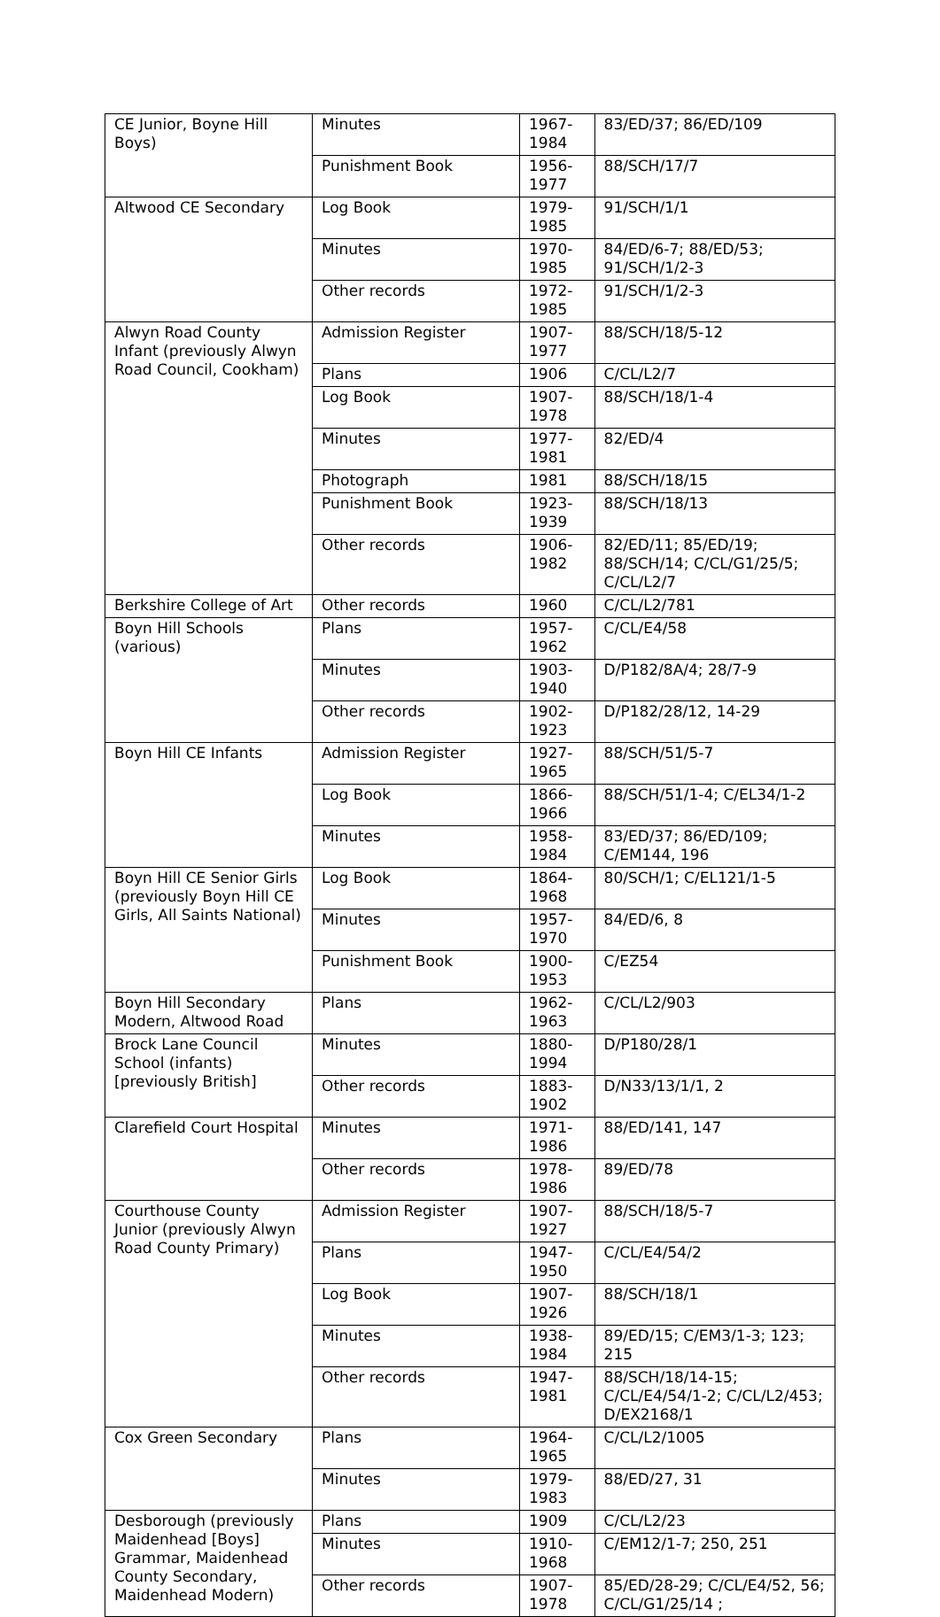| CE Junior, Boyne Hill Boys) | Minutes | 1967-1984 | 83/ED/37; 86/ED/109 |
| | Punishment Book | 1956-1977 | 88/SCH/17/7 |
| Altwood CE Secondary | Log Book | 1979-1985 | 91/SCH/1/1 |
| | Minutes | 1970-1985 | 84/ED/6-7; 88/ED/53; 91/SCH/1/2-3 |
| | Other records | 1972-1985 | 91/SCH/1/2-3 |
| Alwyn Road County Infant (previously Alwyn Road Council, Cookham) | Admission Register | 1907-1977 | 88/SCH/18/5-12 |
| | Plans | 1906 | C/CL/L2/7 |
| | Log Book | 1907-1978 | 88/SCH/18/1-4 |
| | Minutes | 1977-1981 | 82/ED/4 |
| | Photograph | 1981 | 88/SCH/18/15 |
| | Punishment Book | 1923-1939 | 88/SCH/18/13 |
| | Other records | 1906-1982 | 82/ED/11; 85/ED/19; 88/SCH/14; C/CL/G1/25/5; C/CL/L2/7 |
| Berkshire College of Art | Other records | 1960 | C/CL/L2/781 |
| Boyn Hill Schools (various) | Plans | 1957-1962 | C/CL/E4/58 |
| | Minutes | 1903-1940 | D/P182/8A/4; 28/7-9 |
| | Other records | 1902-1923 | D/P182/28/12, 14-29 |
| Boyn Hill CE Infants | Admission Register | 1927-1965 | 88/SCH/51/5-7 |
| | Log Book | 1866-1966 | 88/SCH/51/1-4; C/EL34/1-2 |
| | Minutes | 1958-1984 | 83/ED/37; 86/ED/109; C/EM144, 196 |
| Boyn Hill CE Senior Girls (previously Boyn Hill CE Girls, All Saints National) | Log Book | 1864-1968 | 80/SCH/1; C/EL121/1-5 |
| | Minutes | 1957-1970 | 84/ED/6, 8 |
| | Punishment Book | 1900-1953 | C/EZ54 |
| Boyn Hill Secondary Modern, Altwood Road | Plans | 1962-1963 | C/CL/L2/903 |
| Brock Lane Council School (infants) [previously British] | Minutes | 1880-1994 | D/P180/28/1 |
| | Other records | 1883-1902 | D/N33/13/1/1, 2 |
| Clarefield Court Hospital | Minutes | 1971-1986 | 88/ED/141, 147 |
| | Other records | 1978-1986 | 89/ED/78 |
| Courthouse County Junior (previously Alwyn Road County Primary) | Admission Register | 1907-1927 | 88/SCH/18/5-7 |
| | Plans | 1947-1950 | C/CL/E4/54/2 |
| | Log Book | 1907-1926 | 88/SCH/18/1 |
| | Minutes | 1938-1984 | 89/ED/15; C/EM3/1-3; 123; 215 |
| | Other records | 1947-1981 | 88/SCH/18/14-15; C/CL/E4/54/1-2; C/CL/L2/453; D/EX2168/1 |
| Cox Green Secondary | Plans | 1964-1965 | C/CL/L2/1005 |
| | Minutes | 1979-1983 | 88/ED/27, 31 |
| Desborough (previously Maidenhead [Boys] Grammar, Maidenhead County Secondary, Maidenhead Modern) | Plans | 1909 | C/CL/L2/23 |
| | Minutes | 1910-1968 | C/EM12/1-7; 250, 251 |
| | Other records | 1907-1978 | 85/ED/28-29; C/CL/E4/52, 56; C/CL/G1/25/14 ; |